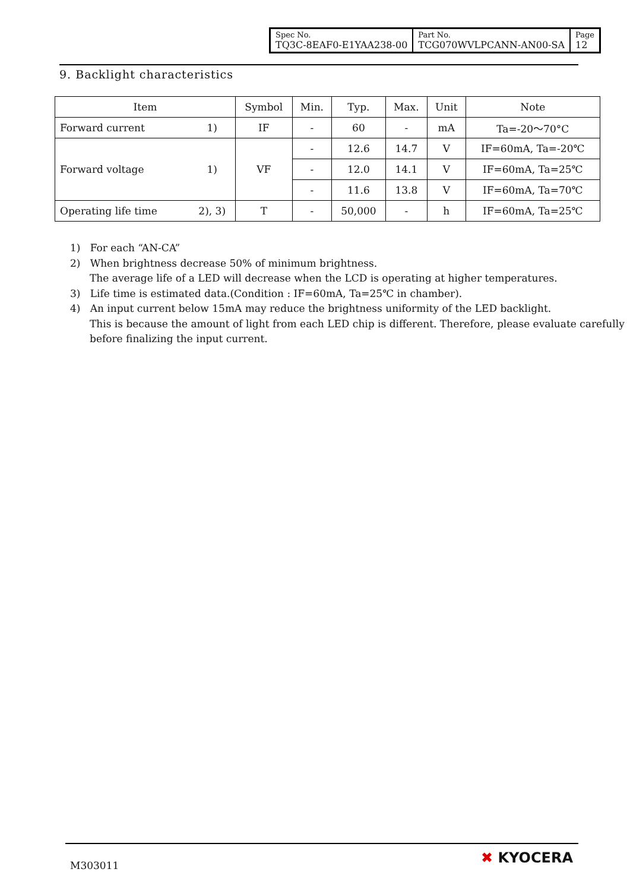| Spec No. TQ3C-8EAF0-E1YAA238-00 | Part No. TCG070WVLPCANN-AN00-SA | Page 12 |
9. Backlight characteristics
| Item | | Symbol | Min. | Typ. | Max. | Unit | Note |
| Forward current | 1) | IF | - | 60 | - | mA | Ta=-20～70°C |
| Forward voltage | 1) | VF | - | 12.6 | 14.7 | V | IF=60mA, Ta=-20℃ |
| | | | - | 12.0 | 14.1 | V | IF=60mA, Ta=25℃ |
| | | | - | 11.6 | 13.8 | V | IF=60mA, Ta=70℃ |
| Operating life time | 2), 3) | T | - | 50,000 | - | h | IF=60mA, Ta=25℃ |
1) For each “AN-CA”
2) When brightness decrease 50% of minimum brightness.
The average life of a LED will decrease when the LCD is operating at higher temperatures.
3) Life time is estimated data.(Condition : IF=60mA, Ta=25℃ in chamber).
4) An input current below 15mA may reduce the brightness uniformity of the LED backlight.
This is because the amount of light from each LED chip is different. Therefore, please evaluate carefully
before finalizing the input current.
M303011 ✖ KYOCERA